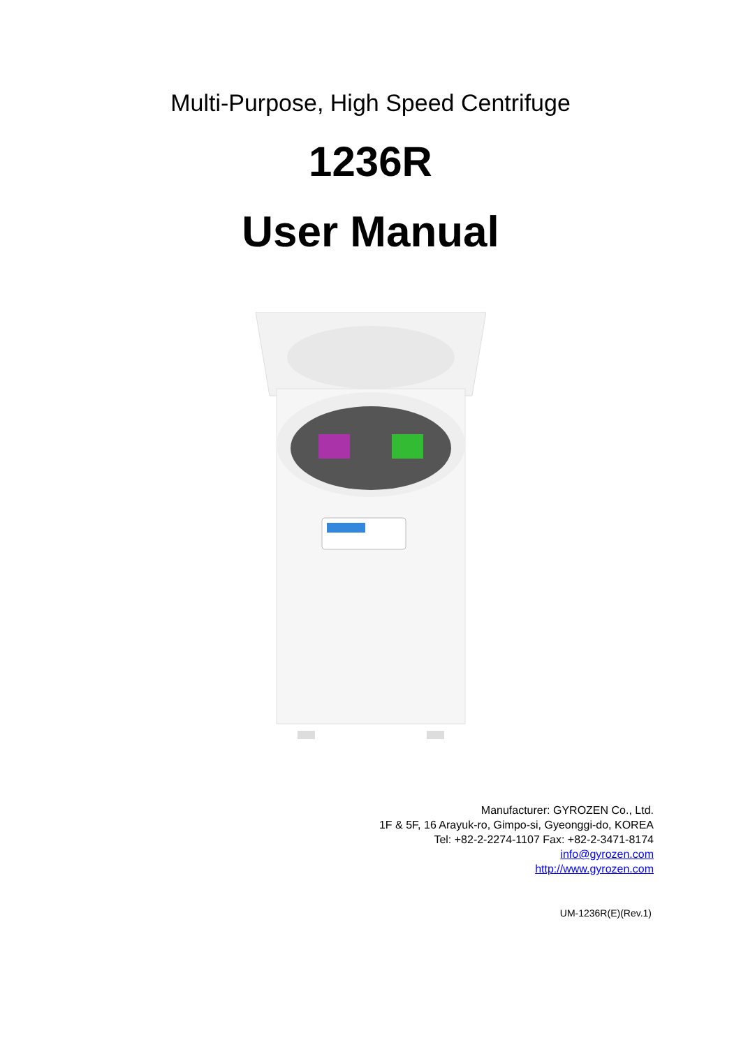Multi-Purpose, High Speed Centrifuge
1236R
User Manual
Manufacturer: GYROZEN Co., Ltd.
1F & 5F, 16 Arayuk-ro, Gimpo-si, Gyeonggi-do, KOREA
Tel: +82-2-2274-1107 Fax: +82-2-3471-8174
info@gyrozen.com
http://www.gyrozen.com
UM-1236R(E)(Rev.1)